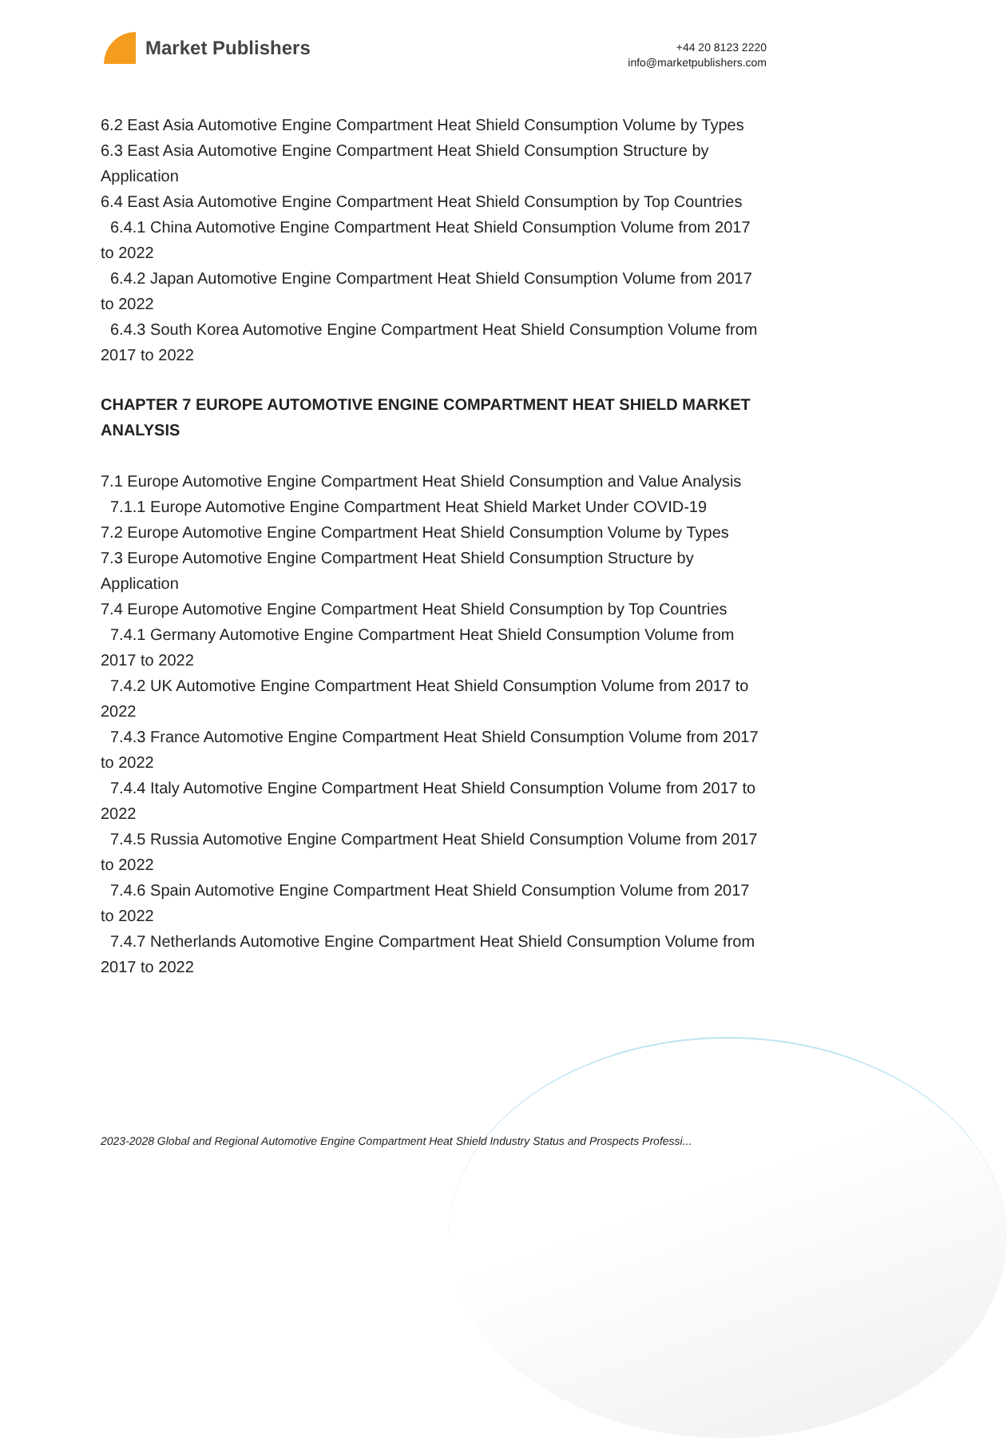Market Publishers
+44 20 8123 2220
info@marketpublishers.com
6.2 East Asia Automotive Engine Compartment Heat Shield Consumption Volume by Types
6.3 East Asia Automotive Engine Compartment Heat Shield Consumption Structure by Application
6.4 East Asia Automotive Engine Compartment Heat Shield Consumption by Top Countries
6.4.1 China Automotive Engine Compartment Heat Shield Consumption Volume from 2017 to 2022
6.4.2 Japan Automotive Engine Compartment Heat Shield Consumption Volume from 2017 to 2022
6.4.3 South Korea Automotive Engine Compartment Heat Shield Consumption Volume from 2017 to 2022
CHAPTER 7 EUROPE AUTOMOTIVE ENGINE COMPARTMENT HEAT SHIELD MARKET ANALYSIS
7.1 Europe Automotive Engine Compartment Heat Shield Consumption and Value Analysis
7.1.1 Europe Automotive Engine Compartment Heat Shield Market Under COVID-19
7.2 Europe Automotive Engine Compartment Heat Shield Consumption Volume by Types
7.3 Europe Automotive Engine Compartment Heat Shield Consumption Structure by Application
7.4 Europe Automotive Engine Compartment Heat Shield Consumption by Top Countries
7.4.1 Germany Automotive Engine Compartment Heat Shield Consumption Volume from 2017 to 2022
7.4.2 UK Automotive Engine Compartment Heat Shield Consumption Volume from 2017 to 2022
7.4.3 France Automotive Engine Compartment Heat Shield Consumption Volume from 2017 to 2022
7.4.4 Italy Automotive Engine Compartment Heat Shield Consumption Volume from 2017 to 2022
7.4.5 Russia Automotive Engine Compartment Heat Shield Consumption Volume from 2017 to 2022
7.4.6 Spain Automotive Engine Compartment Heat Shield Consumption Volume from 2017 to 2022
7.4.7 Netherlands Automotive Engine Compartment Heat Shield Consumption Volume from 2017 to 2022
2023-2028 Global and Regional Automotive Engine Compartment Heat Shield Industry Status and Prospects Professi...